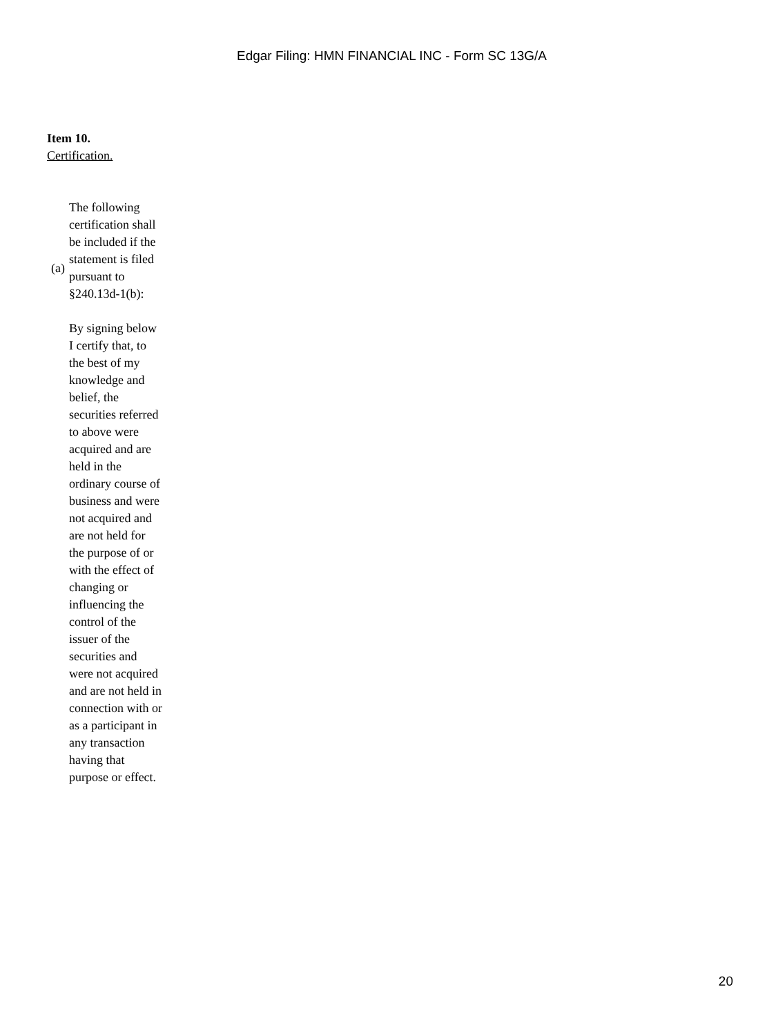Edgar Filing: HMN FINANCIAL INC - Form SC 13G/A
Item 10.
Certification.
(a)
The following certification shall be included if the statement is filed pursuant to §240.13d-1(b):
By signing below I certify that, to the best of my knowledge and belief, the securities referred to above were acquired and are held in the ordinary course of business and were not acquired and are not held for the purpose of or with the effect of changing or influencing the control of the issuer of the securities and were not acquired and are not held in connection with or as a participant in any transaction having that purpose or effect.
20